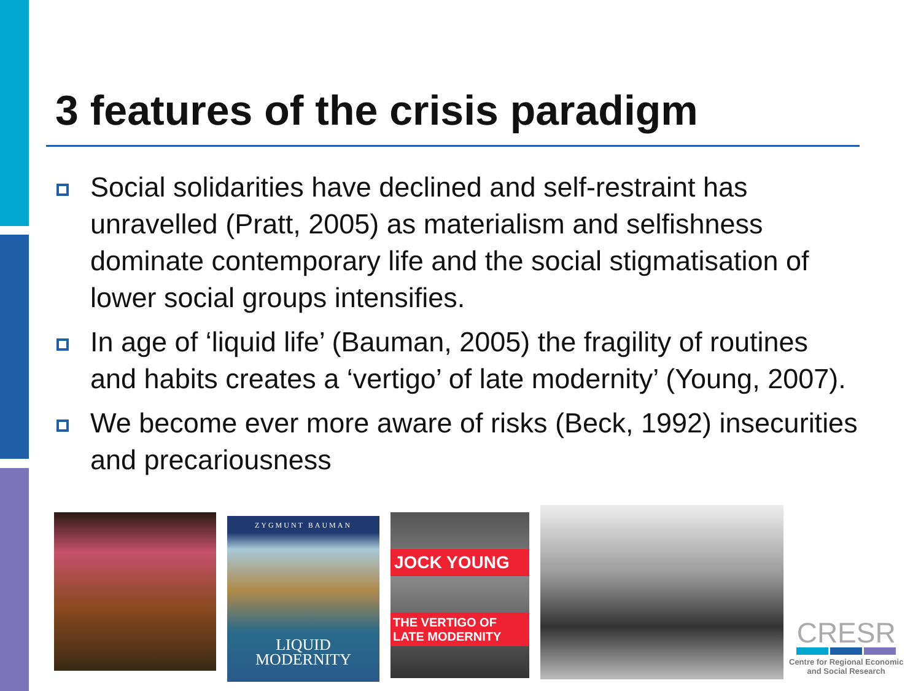3 features of the crisis paradigm
Social solidarities have declined and self-restraint has unravelled (Pratt, 2005) as materialism and selfishness dominate contemporary life and the social stigmatisation of lower social groups intensifies.
In age of ‘liquid life’ (Bauman, 2005) the fragility of routines and habits creates a ‘vertigo’ of late modernity’ (Young, 2007).
We become ever more aware of risks (Beck, 1992) insecurities and precariousness
ZYGMUNT BAUMAN
LIQUID
MODERNITY
JOCK YOUNG
THE VERTIGO OF LATE MODERNITY
CRESR
Centre for Regional Economic
and Social Research